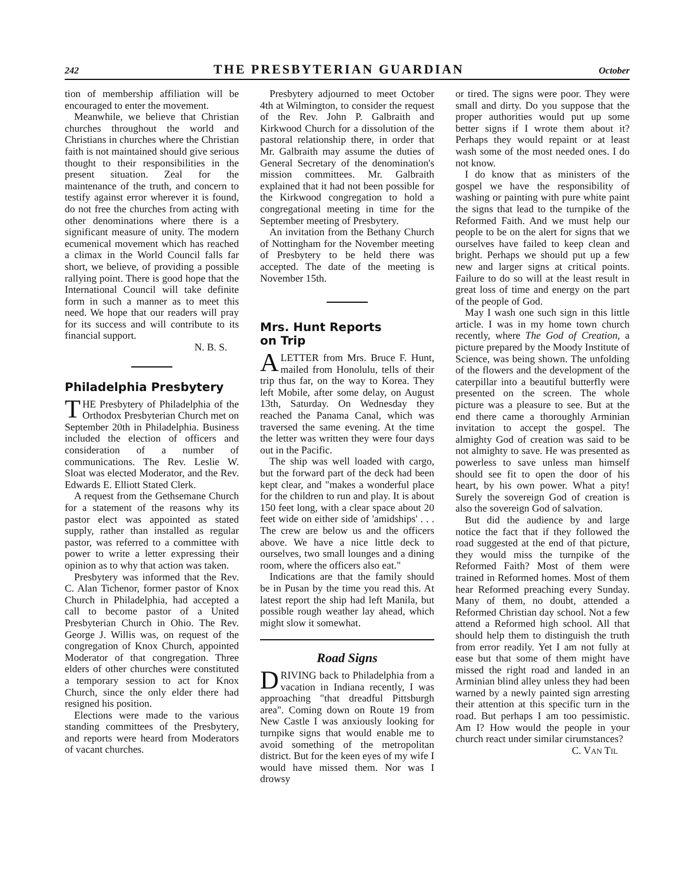242 THE PRESBYTERIAN GUARDIAN October
tion of membership affiliation will be encouraged to enter the movement.
Meanwhile, we believe that Christian churches throughout the world and Christians in churches where the Christian faith is not maintained should give serious thought to their responsibilities in the present situation. Zeal for the maintenance of the truth, and concern to testify against error wherever it is found, do not free the churches from acting with other denominations where there is a significant measure of unity. The modern ecumenical movement which has reached a climax in the World Council falls far short, we believe, of providing a possible rallying point. There is good hope that the International Council will take definite form in such a manner as to meet this need. We hope that our readers will pray for its success and will contribute to its financial support.
N. B. S.
Philadelphia Presbytery
THE Presbytery of Philadelphia of the Orthodox Presbyterian Church met on September 20th in Philadelphia. Business included the election of officers and consideration of a number of communications. The Rev. Leslie W. Sloat was elected Moderator, and the Rev. Edwards E. Elliott Stated Clerk.
A request from the Gethsemane Church for a statement of the reasons why its pastor elect was appointed as stated supply, rather than installed as regular pastor, was referred to a committee with power to write a letter expressing their opinion as to why that action was taken.
Presbytery was informed that the Rev. C. Alan Tichenor, former pastor of Knox Church in Philadelphia, had accepted a call to become pastor of a United Presbyterian Church in Ohio. The Rev. George J. Willis was, on request of the congregation of Knox Church, appointed Moderator of that congregation. Three elders of other churches were constituted a temporary session to act for Knox Church, since the only elder there had resigned his position.
Elections were made to the various standing committees of the Presbytery, and reports were heard from Moderators of vacant churches.
Presbytery adjourned to meet October 4th at Wilmington, to consider the request of the Rev. John P. Galbraith and Kirkwood Church for a dissolution of the pastoral relationship there, in order that Mr. Galbraith may assume the duties of General Secretary of the denomination's mission committees. Mr. Galbraith explained that it had not been possible for the Kirkwood congregation to hold a congregational meeting in time for the September meeting of Presbytery.
An invitation from the Bethany Church of Nottingham for the November meeting of Presbytery to be held there was accepted. The date of the meeting is November 15th.
Mrs. Hunt Reports
on Trip
A LETTER from Mrs. Bruce F. Hunt, mailed from Honolulu, tells of their trip thus far, on the way to Korea. They left Mobile, after some delay, on August 13th, Saturday. On Wednesday they reached the Panama Canal, which was traversed the same evening. At the time the letter was written they were four days out in the Pacific.
The ship was well loaded with cargo, but the forward part of the deck had been kept clear, and "makes a wonderful place for the children to run and play. It is about 150 feet long, with a clear space about 20 feet wide on either side of 'amidships' . . . The crew are below us and the officers above. We have a nice little deck to ourselves, two small lounges and a dining room, where the officers also eat."
Indications are that the family should be in Pusan by the time you read this. At latest report the ship had left Manila, but possible rough weather lay ahead, which might slow it somewhat.
Road Signs
DRIVING back to Philadelphia from a vacation in Indiana recently, I was approaching "that dreadful Pittsburgh area". Coming down on Route 19 from New Castle I was anxiously looking for turnpike signs that would enable me to avoid something of the metropolitan district. But for the keen eyes of my wife I would have missed them. Nor was I drowsy
or tired. The signs were poor. They were small and dirty. Do you suppose that the proper authorities would put up some better signs if I wrote them about it? Perhaps they would repaint or at least wash some of the most needed ones. I do not know.
I do know that as ministers of the gospel we have the responsibility of washing or painting with pure white paint the signs that lead to the turnpike of the Reformed Faith. And we must help our people to be on the alert for signs that we ourselves have failed to keep clean and bright. Perhaps we should put up a few new and larger signs at critical points. Failure to do so will at the least result in great loss of time and energy on the part of the people of God.
May I wash one such sign in this little article. I was in my home town church recently, where The God of Creation, a picture prepared by the Moody Institute of Science, was being shown. The unfolding of the flowers and the development of the caterpillar into a beautiful butterfly were presented on the screen. The whole picture was a pleasure to see. But at the end there came a thoroughly Arminian invitation to accept the gospel. The almighty God of creation was said to be not almighty to save. He was presented as powerless to save unless man himself should see fit to open the door of his heart, by his own power. What a pity! Surely the sovereign God of creation is also the sovereign God of salvation.
But did the audience by and large notice the fact that if they followed the road suggested at the end of that picture, they would miss the turnpike of the Reformed Faith? Most of them were trained in Reformed homes. Most of them hear Reformed preaching every Sunday. Many of them, no doubt, attended a Reformed Christian day school. Not a few attend a Reformed high school. All that should help them to distinguish the truth from error readily. Yet I am not fully at ease but that some of them might have missed the right road and landed in an Arminian blind alley unless they had been warned by a newly painted sign arresting their attention at this specific turn in the road. But perhaps I am too pessimistic. Am I? How would the people in your church react under similar cirumstances?
C. VAN TIL